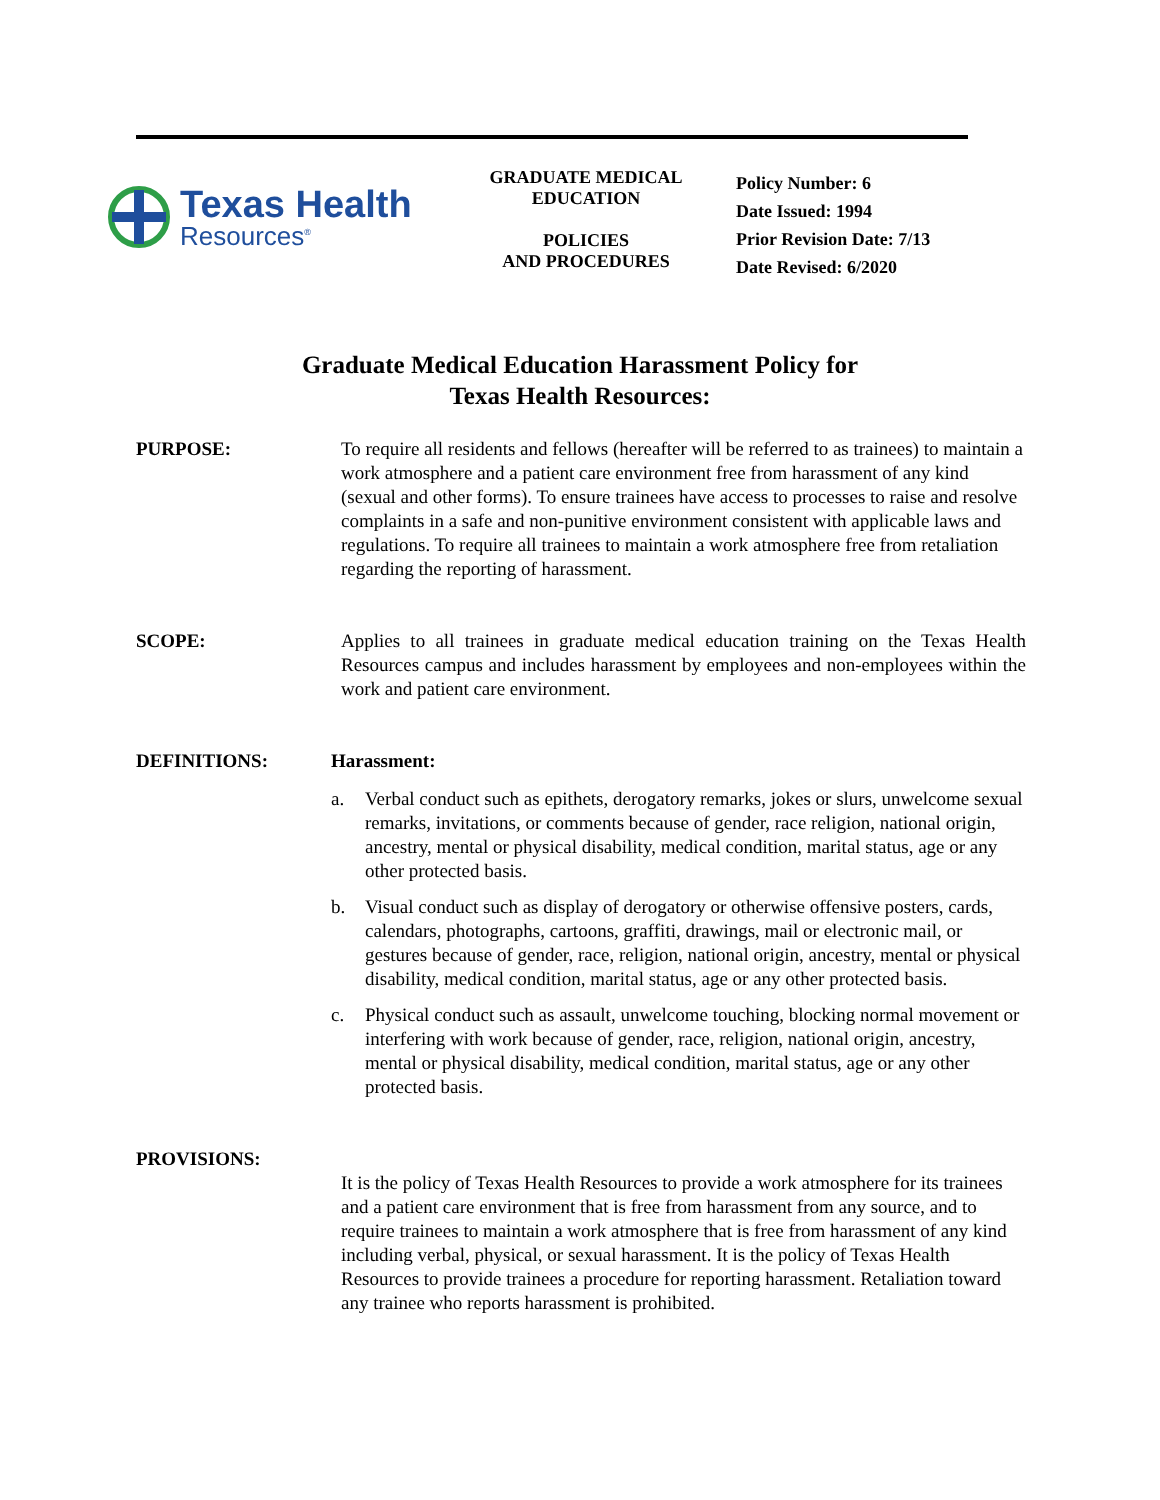Texas Health
Resources<sup>®</sup>
GRADUATE MEDICAL
EDUCATION
POLICIES
AND PROCEDURES
Policy Number: 6
Date Issued: 1994
Prior Revision Date: 7/13
Date Revised: 6/2020
Graduate Medical Education Harassment Policy for
Texas Health Resources:
PURPOSE: To require all residents and fellows (hereafter will be referred to as trainees) to maintain a work atmosphere and a patient care environment free from harassment of any kind (sexual and other forms). To ensure trainees have access to processes to raise and resolve complaints in a safe and non-punitive environment consistent with applicable laws and regulations. To require all trainees to maintain a work atmosphere free from retaliation regarding the reporting of harassment.
SCOPE: Applies to all trainees in graduate medical education training on the Texas Health Resources campus and includes harassment by employees and non-employees within the work and patient care environment.
DEFINITIONS: Harassment:
a. Verbal conduct such as epithets, derogatory remarks, jokes or slurs, unwelcome sexual remarks, invitations, or comments because of gender, race religion, national origin, ancestry, mental or physical disability, medical condition, marital status, age or any other protected basis.
b. Visual conduct such as display of derogatory or otherwise offensive posters, cards, calendars, photographs, cartoons, graffiti, drawings, mail or electronic mail, or gestures because of gender, race, religion, national origin, ancestry, mental or physical disability, medical condition, marital status, age or any other protected basis.
c. Physical conduct such as assault, unwelcome touching, blocking normal movement or interfering with work because of gender, race, religion, national origin, ancestry, mental or physical disability, medical condition, marital status, age or any other protected basis.
PROVISIONS:
It is the policy of Texas Health Resources to provide a work atmosphere for its trainees and a patient care environment that is free from harassment from any source, and to require trainees to maintain a work atmosphere that is free from harassment of any kind including verbal, physical, or sexual harassment. It is the policy of Texas Health Resources to provide trainees a procedure for reporting harassment. Retaliation toward any trainee who reports harassment is prohibited.